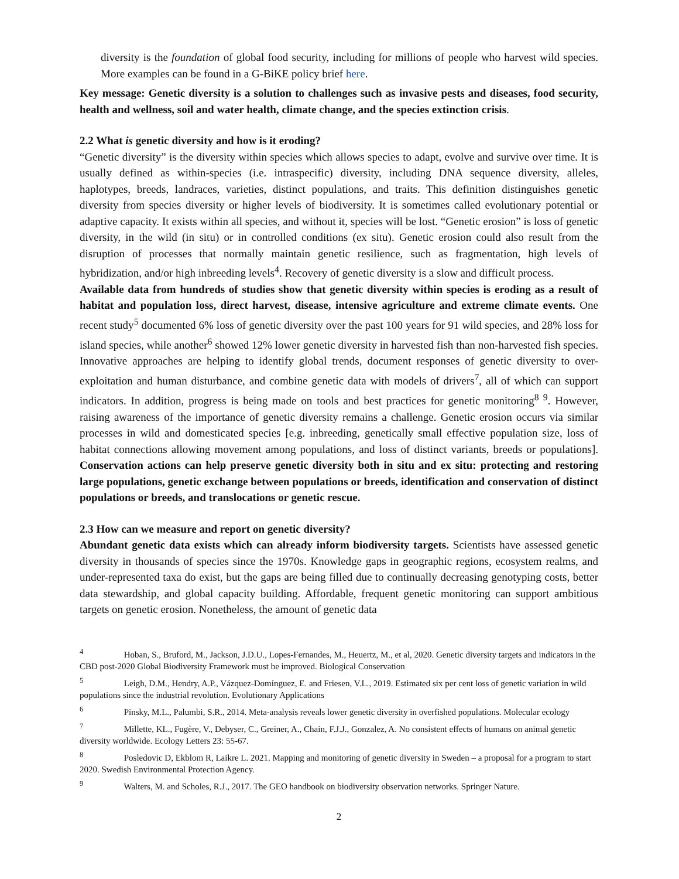diversity is the foundation of global food security, including for millions of people who harvest wild species. More examples can be found in a G-BiKE policy brief here.
Key message: Genetic diversity is a solution to challenges such as invasive pests and diseases, food security, health and wellness, soil and water health, climate change, and the species extinction crisis.
2.2 What is genetic diversity and how is it eroding?
“Genetic diversity” is the diversity within species which allows species to adapt, evolve and survive over time. It is usually defined as within-species (i.e. intraspecific) diversity, including DNA sequence diversity, alleles, haplotypes, breeds, landraces, varieties, distinct populations, and traits. This definition distinguishes genetic diversity from species diversity or higher levels of biodiversity. It is sometimes called evolutionary potential or adaptive capacity. It exists within all species, and without it, species will be lost. “Genetic erosion” is loss of genetic diversity, in the wild (in situ) or in controlled conditions (ex situ). Genetic erosion could also result from the disruption of processes that normally maintain genetic resilience, such as fragmentation, high levels of hybridization, and/or high inbreeding levels<sup>4</sup>. Recovery of genetic diversity is a slow and difficult process.
Available data from hundreds of studies show that genetic diversity within species is eroding as a result of habitat and population loss, direct harvest, disease, intensive agriculture and extreme climate events. One recent study<sup>5</sup> documented 6% loss of genetic diversity over the past 100 years for 91 wild species, and 28% loss for island species, while another<sup>6</sup> showed 12% lower genetic diversity in harvested fish than non-harvested fish species. Innovative approaches are helping to identify global trends, document responses of genetic diversity to over-exploitation and human disturbance, and combine genetic data with models of drivers<sup>7</sup>, all of which can support indicators. In addition, progress is being made on tools and best practices for genetic monitoring<sup>8 9</sup>. However, raising awareness of the importance of genetic diversity remains a challenge. Genetic erosion occurs via similar processes in wild and domesticated species [e.g. inbreeding, genetically small effective population size, loss of habitat connections allowing movement among populations, and loss of distinct variants, breeds or populations]. Conservation actions can help preserve genetic diversity both in situ and ex situ: protecting and restoring large populations, genetic exchange between populations or breeds, identification and conservation of distinct populations or breeds, and translocations or genetic rescue.
2.3 How can we measure and report on genetic diversity?
Abundant genetic data exists which can already inform biodiversity targets. Scientists have assessed genetic diversity in thousands of species since the 1970s. Knowledge gaps in geographic regions, ecosystem realms, and under-represented taxa do exist, but the gaps are being filled due to continually decreasing genotyping costs, better data stewardship, and global capacity building. Affordable, frequent genetic monitoring can support ambitious targets on genetic erosion. Nonetheless, the amount of genetic data
<sup>4</sup> Hoban, S., Bruford, M., Jackson, J.D.U., Lopes-Fernandes, M., Heuertz, M., et al, 2020. Genetic diversity targets and indicators in the CBD post-2020 Global Biodiversity Framework must be improved. Biological Conservation
<sup>5</sup> Leigh, D.M., Hendry, A.P., Vázquez-Domínguez, E. and Friesen, V.L., 2019. Estimated six per cent loss of genetic variation in wild populations since the industrial revolution. Evolutionary Applications
<sup>6</sup> Pinsky, M.L., Palumbi, S.R., 2014. Meta-analysis reveals lower genetic diversity in overfished populations. Molecular ecology
<sup>7</sup> Millette, KL., Fugère, V., Debyser, C., Greiner, A., Chain, F.J.J., Gonzalez, A. No consistent effects of humans on animal genetic diversity worldwide. Ecology Letters 23: 55-67.
<sup>8</sup> Posledovic D, Ekblom R, Laikre L. 2021. Mapping and monitoring of genetic diversity in Sweden – a proposal for a program to start 2020. Swedish Environmental Protection Agency.
<sup>9</sup> Walters, M. and Scholes, R.J., 2017. The GEO handbook on biodiversity observation networks. Springer Nature.
2